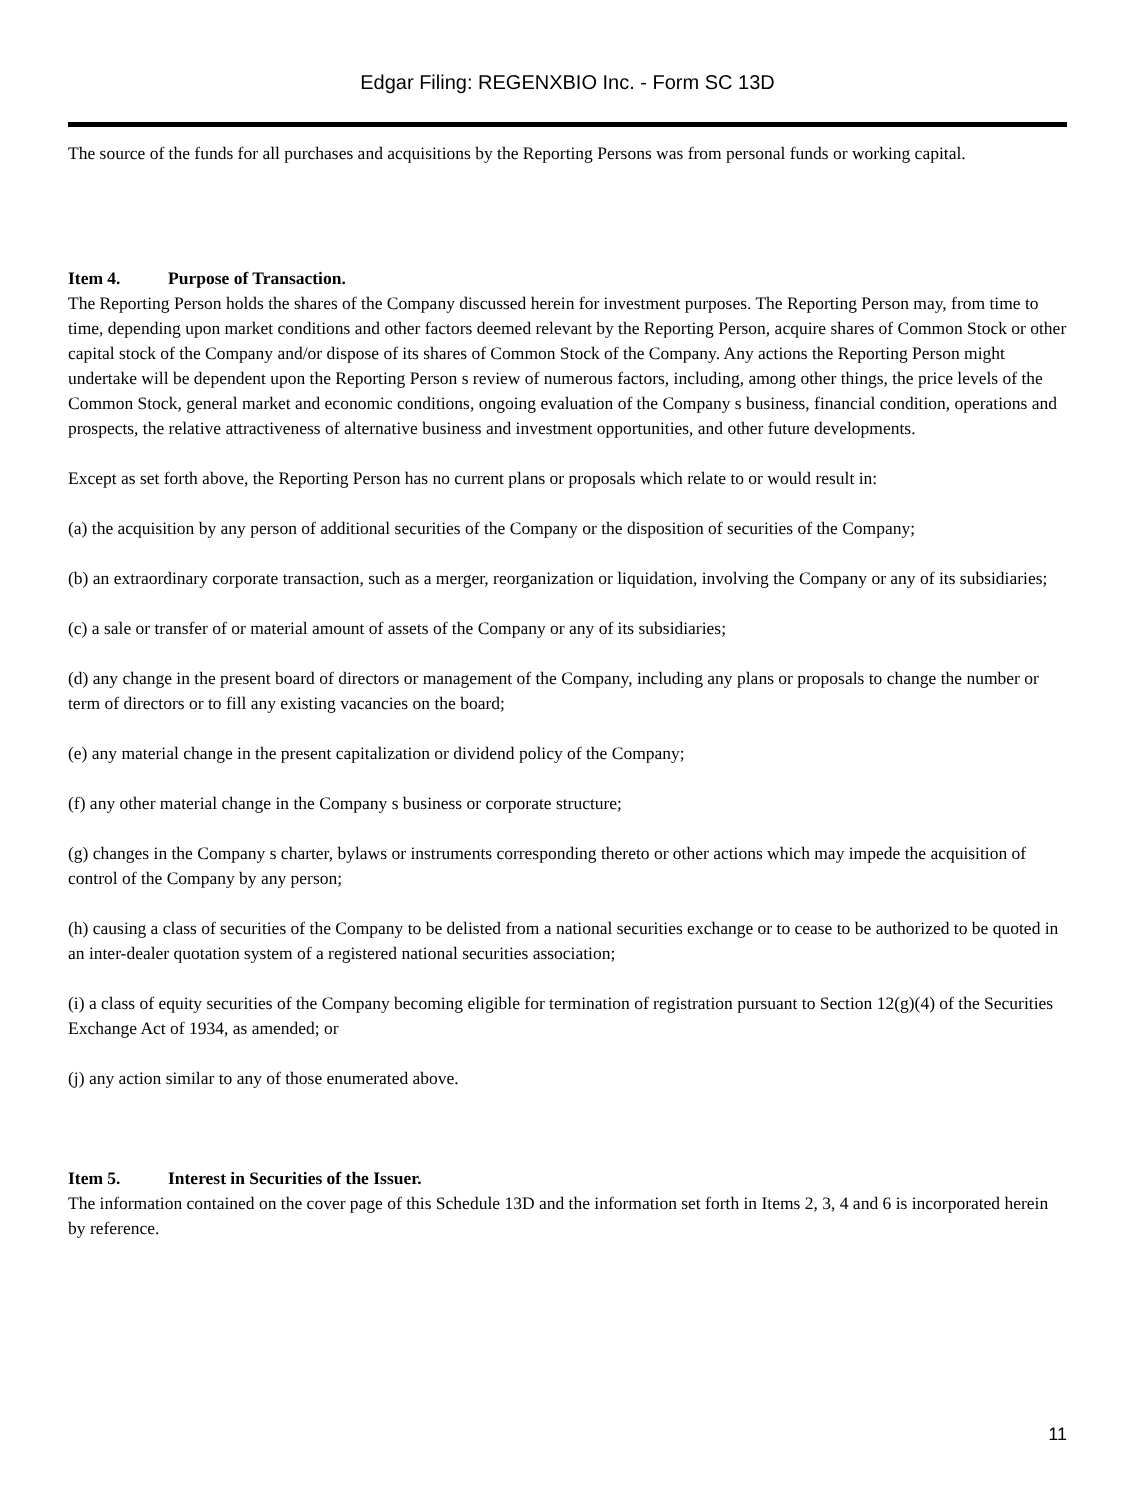Edgar Filing: REGENXBIO Inc. - Form SC 13D
The source of the funds for all purchases and acquisitions by the Reporting Persons was from personal funds or working capital.
Item 4. Purpose of Transaction.
The Reporting Person holds the shares of the Company discussed herein for investment purposes. The Reporting Person may, from time to time, depending upon market conditions and other factors deemed relevant by the Reporting Person, acquire shares of Common Stock or other capital stock of the Company and/or dispose of its shares of Common Stock of the Company. Any actions the Reporting Person might undertake will be dependent upon the Reporting Person s review of numerous factors, including, among other things, the price levels of the Common Stock, general market and economic conditions, ongoing evaluation of the Company s business, financial condition, operations and prospects, the relative attractiveness of alternative business and investment opportunities, and other future developments.
Except as set forth above, the Reporting Person has no current plans or proposals which relate to or would result in:
(a) the acquisition by any person of additional securities of the Company or the disposition of securities of the Company;
(b) an extraordinary corporate transaction, such as a merger, reorganization or liquidation, involving the Company or any of its subsidiaries;
(c) a sale or transfer of or material amount of assets of the Company or any of its subsidiaries;
(d) any change in the present board of directors or management of the Company, including any plans or proposals to change the number or term of directors or to fill any existing vacancies on the board;
(e) any material change in the present capitalization or dividend policy of the Company;
(f) any other material change in the Company s business or corporate structure;
(g) changes in the Company s charter, bylaws or instruments corresponding thereto or other actions which may impede the acquisition of control of the Company by any person;
(h) causing a class of securities of the Company to be delisted from a national securities exchange or to cease to be authorized to be quoted in an inter-dealer quotation system of a registered national securities association;
(i) a class of equity securities of the Company becoming eligible for termination of registration pursuant to Section 12(g)(4) of the Securities Exchange Act of 1934, as amended; or
(j) any action similar to any of those enumerated above.
Item 5. Interest in Securities of the Issuer.
The information contained on the cover page of this Schedule 13D and the information set forth in Items 2, 3, 4 and 6 is incorporated herein by reference.
11